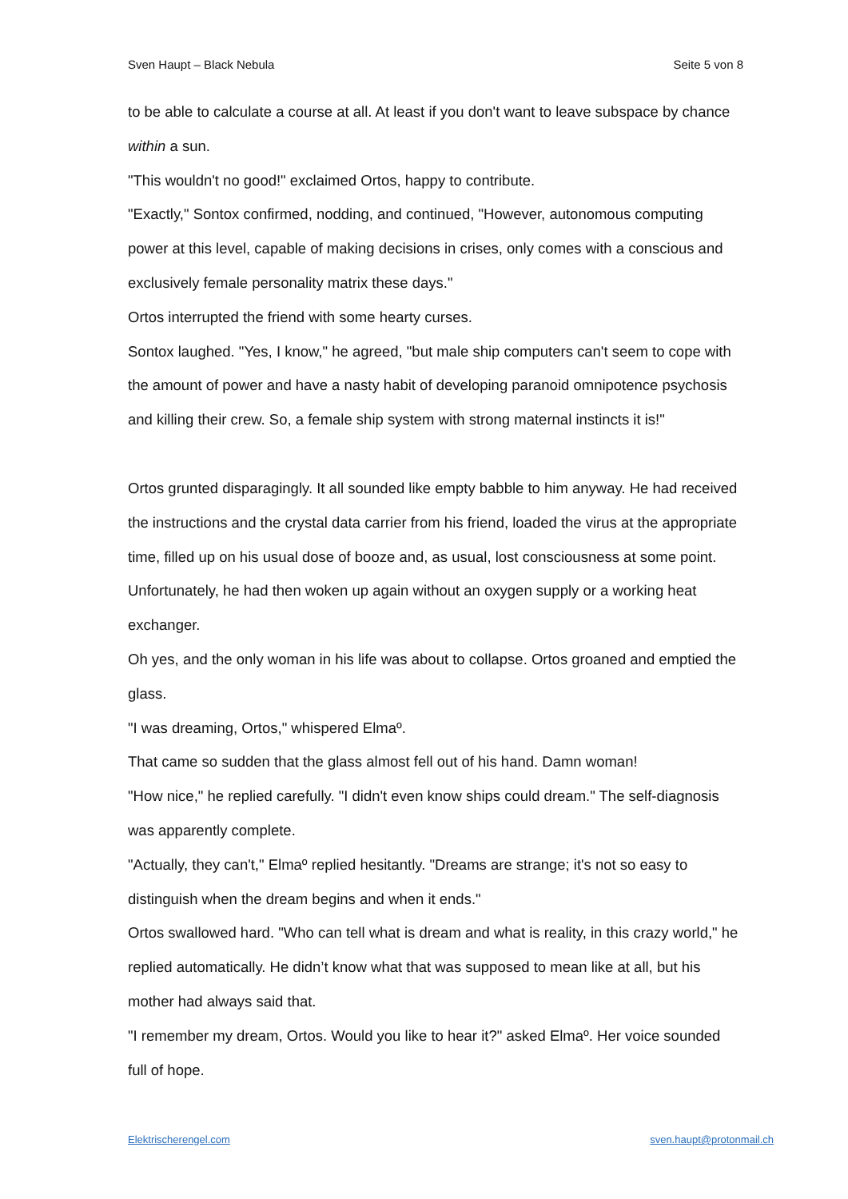Sven Haupt – Black Nebula Seite 5 von 8
to be able to calculate a course at all. At least if you don't want to leave subspace by chance within a sun.
"This wouldn't no good!" exclaimed Ortos, happy to contribute.
"Exactly," Sontox confirmed, nodding, and continued, "However, autonomous computing power at this level, capable of making decisions in crises, only comes with a conscious and exclusively female personality matrix these days."
Ortos interrupted the friend with some hearty curses.
Sontox laughed. "Yes, I know," he agreed, "but male ship computers can't seem to cope with the amount of power and have a nasty habit of developing paranoid omnipotence psychosis and killing their crew. So, a female ship system with strong maternal instincts it is!"
Ortos grunted disparagingly. It all sounded like empty babble to him anyway. He had received the instructions and the crystal data carrier from his friend, loaded the virus at the appropriate time, filled up on his usual dose of booze and, as usual, lost consciousness at some point. Unfortunately, he had then woken up again without an oxygen supply or a working heat exchanger.
Oh yes, and the only woman in his life was about to collapse. Ortos groaned and emptied the glass.
"I was dreaming, Ortos," whispered Elmaº.
That came so sudden that the glass almost fell out of his hand. Damn woman!
"How nice," he replied carefully. "I didn't even know ships could dream." The self-diagnosis was apparently complete.
"Actually, they can't," Elmaº replied hesitantly. "Dreams are strange; it's not so easy to distinguish when the dream begins and when it ends."
Ortos swallowed hard. "Who can tell what is dream and what is reality, in this crazy world," he replied automatically. He didn’t know what that was supposed to mean like at all, but his mother had always said that.
"I remember my dream, Ortos. Would you like to hear it?" asked Elmaº. Her voice sounded full of hope.
Elektrischerengel.com sven.haupt@protonmail.ch